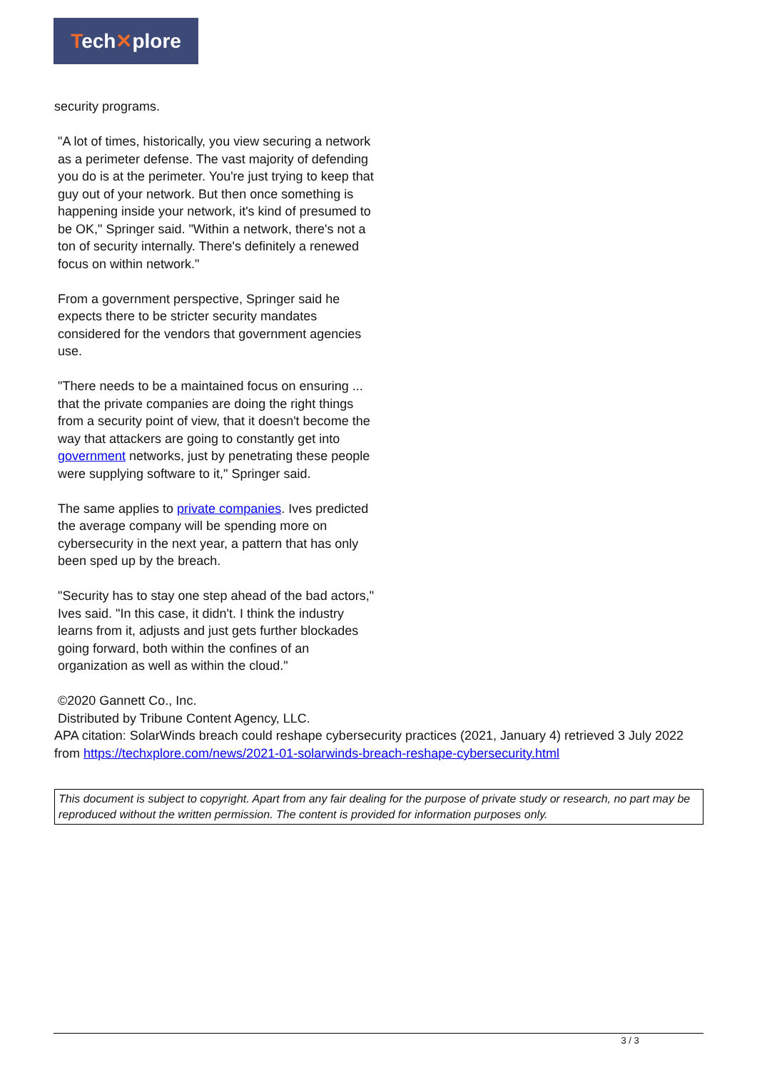Tech✕plore
security programs.
"A lot of times, historically, you view securing a network as a perimeter defense. The vast majority of defending you do is at the perimeter. You're just trying to keep that guy out of your network. But then once something is happening inside your network, it's kind of presumed to be OK," Springer said. "Within a network, there's not a ton of security internally. There's definitely a renewed focus on within network."
From a government perspective, Springer said he expects there to be stricter security mandates considered for the vendors that government agencies use.
"There needs to be a maintained focus on ensuring ... that the private companies are doing the right things from a security point of view, that it doesn't become the way that attackers are going to constantly get into government networks, just by penetrating these people were supplying software to it," Springer said.
The same applies to private companies. Ives predicted the average company will be spending more on cybersecurity in the next year, a pattern that has only been sped up by the breach.
"Security has to stay one step ahead of the bad actors," Ives said. "In this case, it didn't. I think the industry learns from it, adjusts and just gets further blockades going forward, both within the confines of an organization as well as within the cloud."
©2020 Gannett Co., Inc.
Distributed by Tribune Content Agency, LLC.
APA citation: SolarWinds breach could reshape cybersecurity practices (2021, January 4) retrieved 3 July 2022 from https://techxplore.com/news/2021-01-solarwinds-breach-reshape-cybersecurity.html
This document is subject to copyright. Apart from any fair dealing for the purpose of private study or research, no part may be reproduced without the written permission. The content is provided for information purposes only.
3 / 3